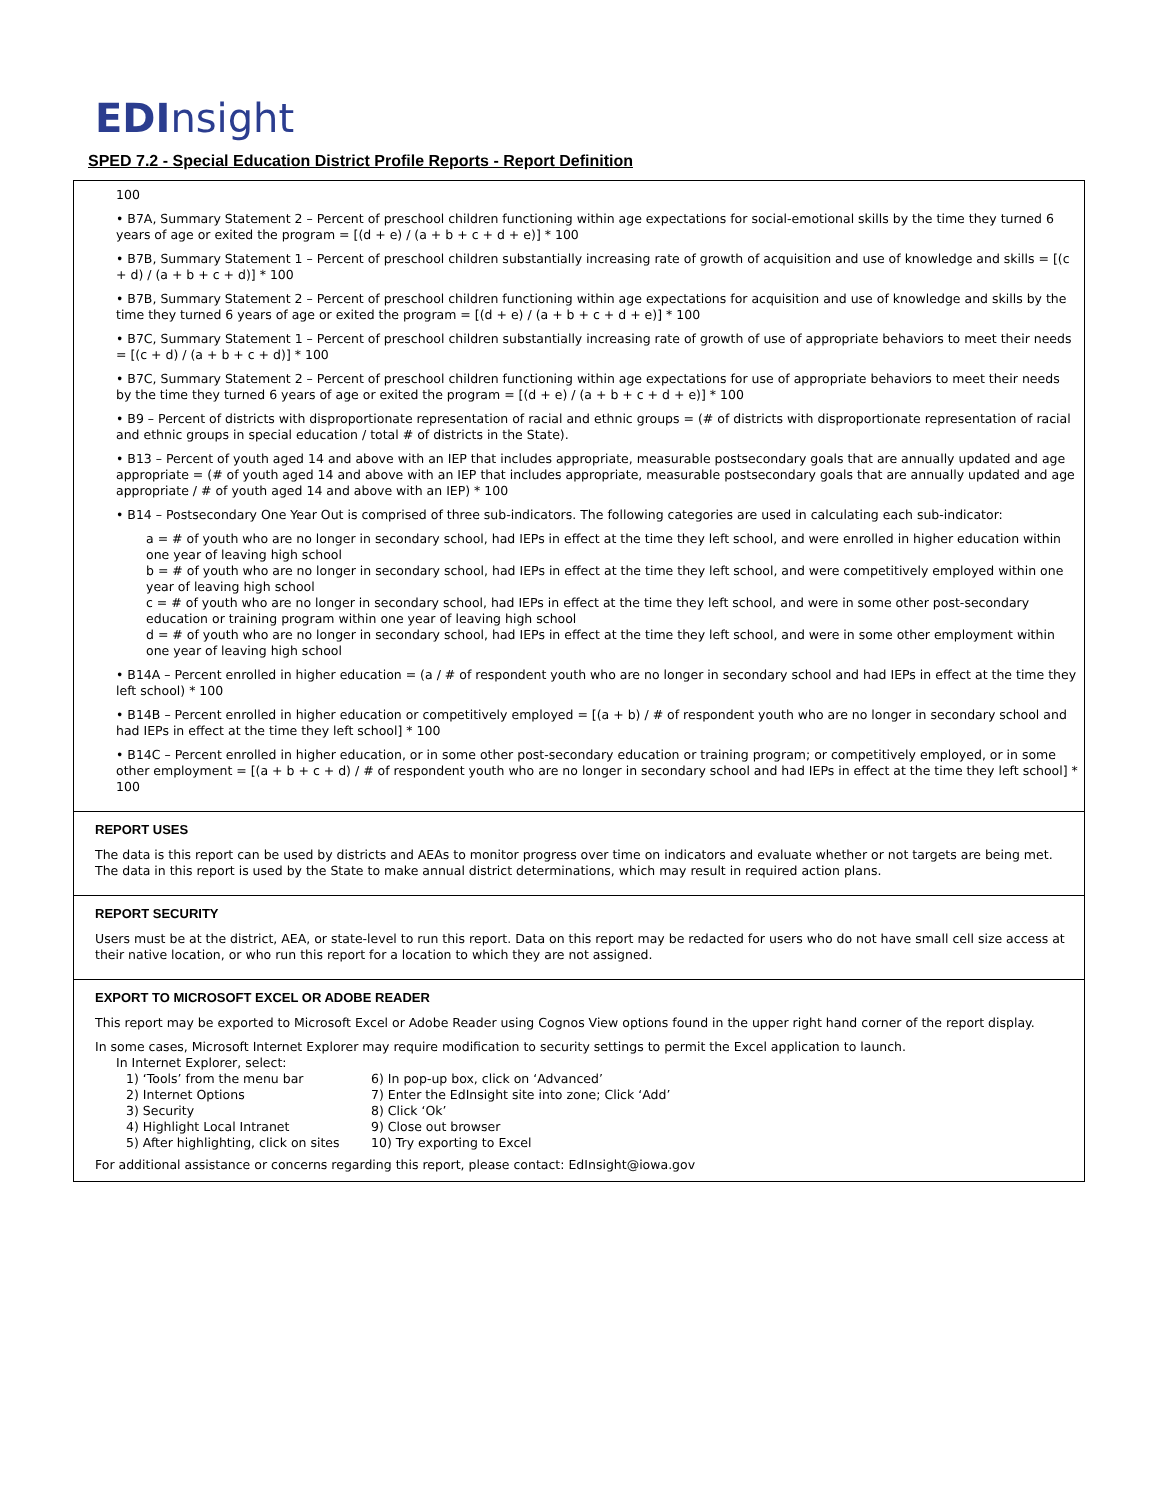ED Insight
SPED 7.2 - Special Education District Profile Reports - Report Definition
100
• B7A, Summary Statement 2 – Percent of preschool children functioning within age expectations for social-emotional skills by the time they turned 6 years of age or exited the program = [(d + e) / (a + b + c + d + e)] * 100
• B7B, Summary Statement 1 – Percent of preschool children substantially increasing rate of growth of acquisition and use of knowledge and skills = [(c + d) / (a + b + c + d)] * 100
• B7B, Summary Statement 2 – Percent of preschool children functioning within age expectations for acquisition and use of knowledge and skills by the time they turned 6 years of age or exited the program = [(d + e) / (a + b + c + d + e)] * 100
• B7C, Summary Statement 1 – Percent of preschool children substantially increasing rate of growth of use of appropriate behaviors to meet their needs = [(c + d) / (a + b + c + d)] * 100
• B7C, Summary Statement 2 – Percent of preschool children functioning within age expectations for use of appropriate behaviors to meet their needs by the time they turned 6 years of age or exited the program = [(d + e) / (a + b + c + d + e)] * 100
• B9 – Percent of districts with disproportionate representation of racial and ethnic groups = (# of districts with disproportionate representation of racial and ethnic groups in special education / total # of districts in the State).
• B13 – Percent of youth aged 14 and above with an IEP that includes appropriate, measurable postsecondary goals that are annually updated and age appropriate = (# of youth aged 14 and above with an IEP that includes appropriate, measurable postsecondary goals that are annually updated and age appropriate / # of youth aged 14 and above with an IEP) * 100
• B14 – Postsecondary One Year Out is comprised of three sub-indicators. The following categories are used in calculating each sub-indicator:
a = # of youth who are no longer in secondary school, had IEPs in effect at the time they left school, and were enrolled in higher education within one year of leaving high school
b = # of youth who are no longer in secondary school, had IEPs in effect at the time they left school, and were competitively employed within one year of leaving high school
c = # of youth who are no longer in secondary school, had IEPs in effect at the time they left school, and were in some other post-secondary education or training program within one year of leaving high school
d = # of youth who are no longer in secondary school, had IEPs in effect at the time they left school, and were in some other employment within one year of leaving high school
• B14A – Percent enrolled in higher education = (a / # of respondent youth who are no longer in secondary school and had IEPs in effect at the time they left school) * 100
• B14B – Percent enrolled in higher education or competitively employed = [(a + b) / # of respondent youth who are no longer in secondary school and had IEPs in effect at the time they left school] * 100
• B14C – Percent enrolled in higher education, or in some other post-secondary education or training program; or competitively employed, or in some other employment = [(a + b + c + d) / # of respondent youth who are no longer in secondary school and had IEPs in effect at the time they left school] * 100
REPORT USES
The data is this report can be used by districts and AEAs to monitor progress over time on indicators and evaluate whether or not targets are being met. The data in this report is used by the State to make annual district determinations, which may result in required action plans.
REPORT SECURITY
Users must be at the district, AEA, or state-level to run this report. Data on this report may be redacted for users who do not have small cell size access at their native location, or who run this report for a location to which they are not assigned.
EXPORT TO MICROSOFT EXCEL OR ADOBE READER
This report may be exported to Microsoft Excel or Adobe Reader using Cognos View options found in the upper right hand corner of the report display.
In some cases, Microsoft Internet Explorer may require modification to security settings to permit the Excel application to launch.
In Internet Explorer, select:
1) ‘Tools’ from the menu bar
6) In pop-up box, click on ‘Advanced’
2) Internet Options
7) Enter the EdInsight site into zone; Click ‘Add’
3) Security
8) Click ‘Ok’
4) Highlight Local Intranet
9) Close out browser
5) After highlighting, click on sites
10) Try exporting to Excel
For additional assistance or concerns regarding this report, please contact: EdInsight@iowa.gov